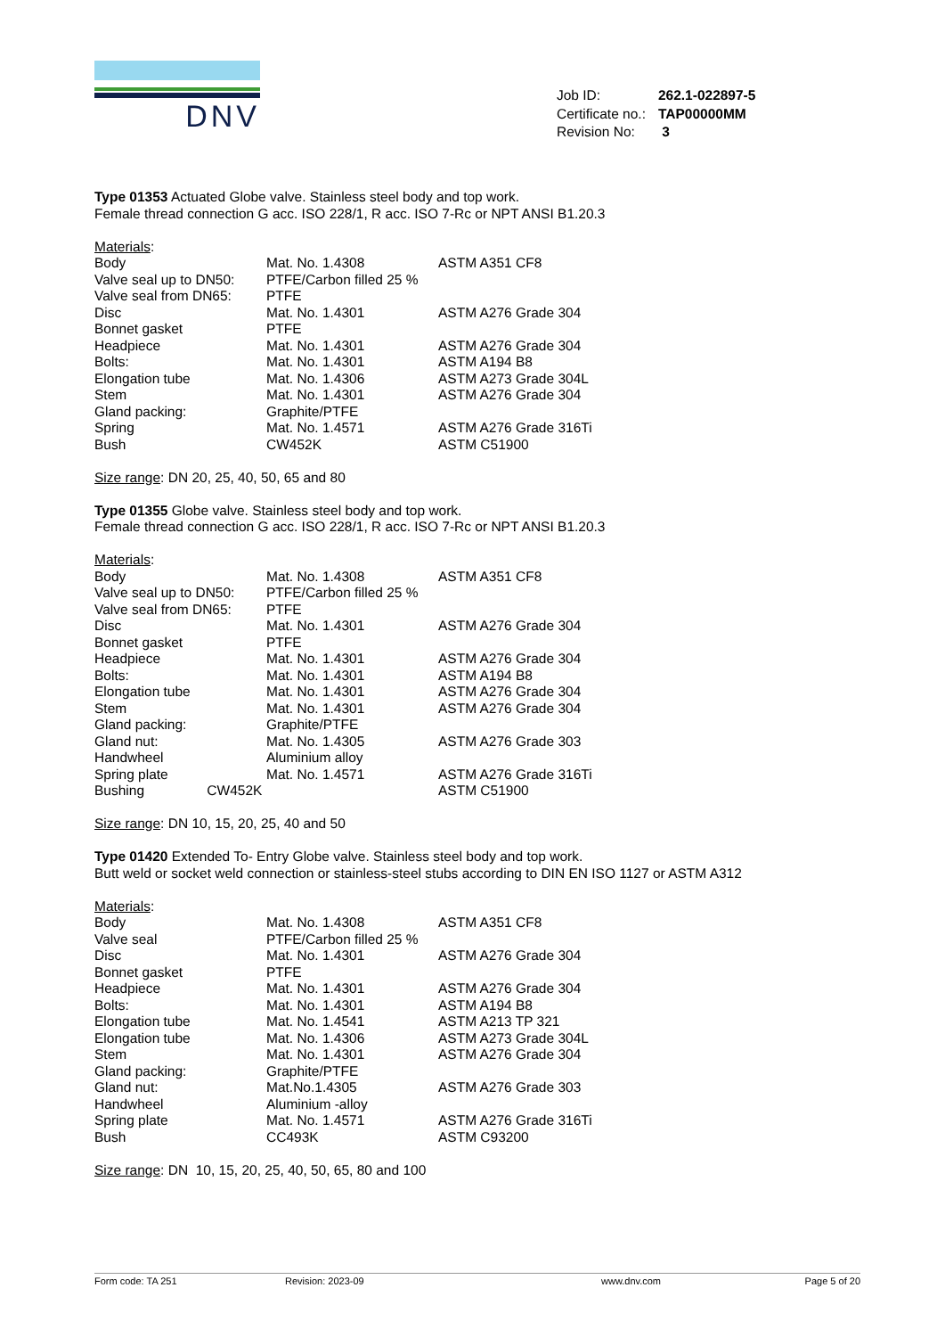DNV
| Job ID: | 262.1-022897-5 |
| Certificate no.: | TAP00000MM |
| Revision No: | 3 |
Type 01353 Actuated Globe valve. Stainless steel body and top work.
Female thread connection G acc. ISO 228/1, R acc. ISO 7-Rc or NPT ANSI B1.20.3
Materials:
| Body | Mat. No. 1.4308 | ASTM A351 CF8 |
| Valve seal up to DN50: | PTFE/Carbon filled 25 % | |
| Valve seal from DN65: | PTFE | |
| Disc | Mat. No. 1.4301 | ASTM A276 Grade 304 |
| Bonnet gasket | PTFE | |
| Headpiece | Mat. No. 1.4301 | ASTM A276 Grade 304 |
| Bolts: | Mat. No. 1.4301 | ASTM A194 B8 |
| Elongation tube | Mat. No. 1.4306 | ASTM A273 Grade 304L |
| Stem | Mat. No. 1.4301 | ASTM A276 Grade 304 |
| Gland packing: | Graphite/PTFE | |
| Spring | Mat. No. 1.4571 | ASTM A276 Grade 316Ti |
| Bush | CW452K | ASTM C51900 |
Size range: DN 20, 25, 40, 50, 65 and 80
Type 01355 Globe valve. Stainless steel body and top work.
Female thread connection G acc. ISO 228/1, R acc. ISO 7-Rc or NPT ANSI B1.20.3
Materials:
| Body | Mat. No. 1.4308 | ASTM A351 CF8 |
| Valve seal up to DN50: | PTFE/Carbon filled 25 % | |
| Valve seal from DN65: | PTFE | |
| Disc | Mat. No. 1.4301 | ASTM A276 Grade 304 |
| Bonnet gasket | PTFE | |
| Headpiece | Mat. No. 1.4301 | ASTM A276 Grade 304 |
| Bolts: | Mat. No. 1.4301 | ASTM A194 B8 |
| Elongation tube | Mat. No. 1.4301 | ASTM A276 Grade 304 |
| Stem | Mat. No. 1.4301 | ASTM A276 Grade 304 |
| Gland packing: | Graphite/PTFE | |
| Gland nut: | Mat. No. 1.4305 | ASTM A276 Grade 303 |
| Handwheel | Aluminium alloy | |
| Spring plate | Mat. No. 1.4571 | ASTM A276 Grade 316Ti |
| Bushing CW452K | | ASTM C51900 |
Size range: DN 10, 15, 20, 25, 40 and 50
Type 01420 Extended To- Entry Globe valve. Stainless steel body and top work.
Butt weld or socket weld connection or stainless-steel stubs according to DIN EN ISO 1127 or ASTM A312
Materials:
| Body | Mat. No. 1.4308 | ASTM A351 CF8 |
| Valve seal | PTFE/Carbon filled 25 % | |
| Disc | Mat. No. 1.4301 | ASTM A276 Grade 304 |
| Bonnet gasket | PTFE | |
| Headpiece | Mat. No. 1.4301 | ASTM A276 Grade 304 |
| Bolts: | Mat. No. 1.4301 | ASTM A194 B8 |
| Elongation tube | Mat. No. 1.4541 | ASTM A213 TP 321 |
| Elongation tube | Mat. No. 1.4306 | ASTM A273 Grade 304L |
| Stem | Mat. No. 1.4301 | ASTM A276 Grade 304 |
| Gland packing: | Graphite/PTFE | |
| Gland nut: | Mat.No.1.4305 | ASTM A276 Grade 303 |
| Handwheel | Aluminium -alloy | |
| Spring plate | Mat. No. 1.4571 | ASTM A276 Grade 316Ti |
| Bush | CC493K | ASTM C93200 |
Size range: DN 10, 15, 20, 25, 40, 50, 65, 80 and 100
Form code: TA 251 Revision: 2023-09 www.dnv.com Page 5 of 20